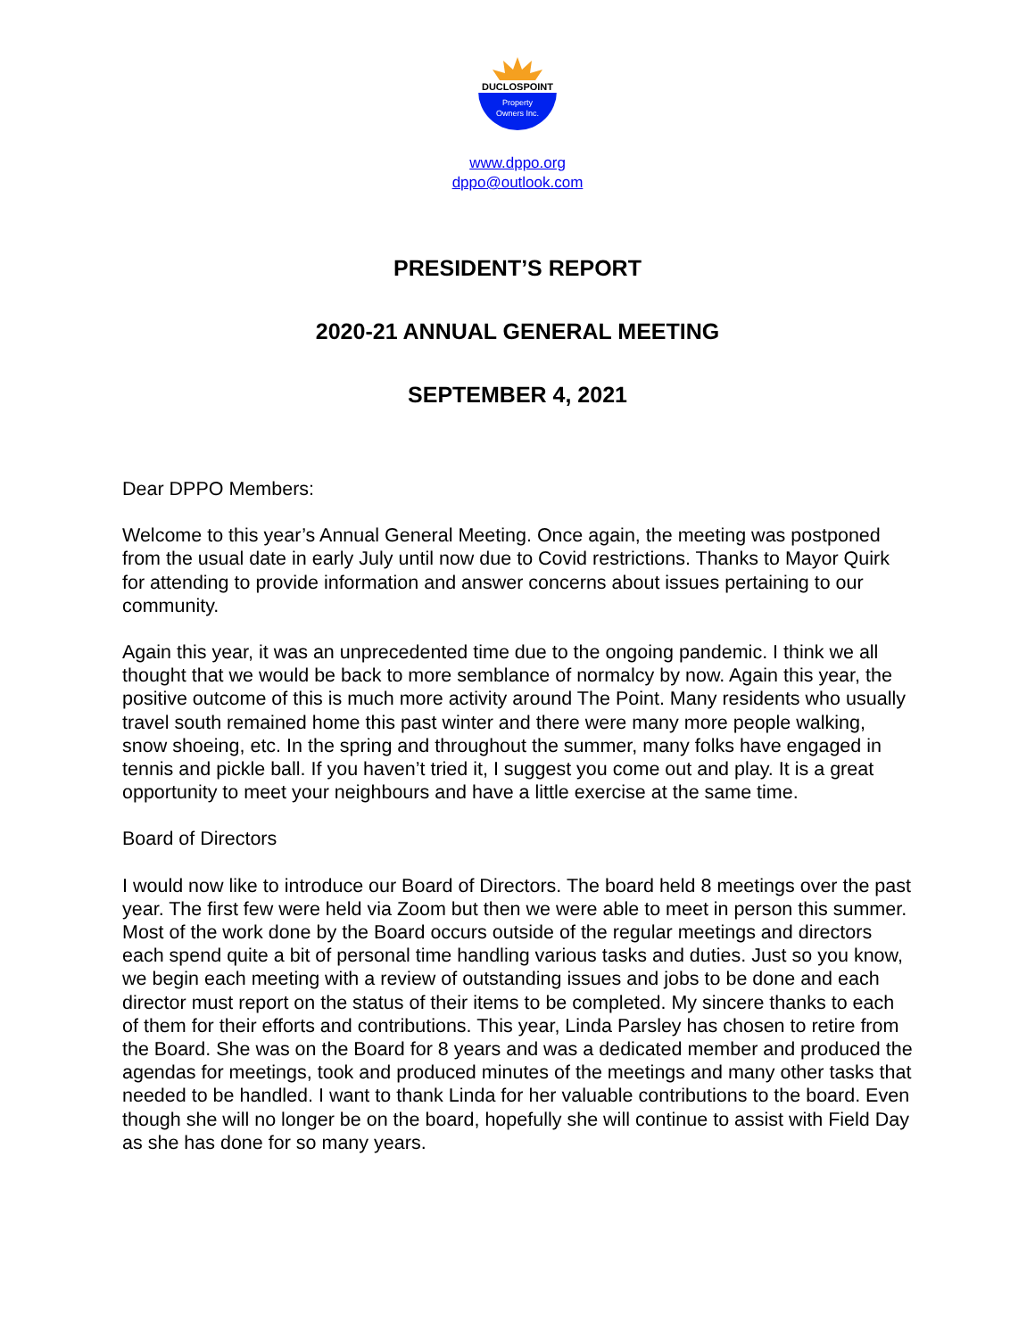DUCLOSPOINT
Property
Owners Inc.
www.dppo.org
dppo@outlook.com
PRESIDENT’S REPORT
2020-21 ANNUAL GENERAL MEETING
SEPTEMBER 4, 2021
Dear DPPO Members:
Welcome to this year’s Annual General Meeting. Once again, the meeting was postponed from the usual date in early July until now due to Covid restrictions. Thanks to Mayor Quirk for attending to provide information and answer concerns about issues pertaining to our community.
Again this year, it was an unprecedented time due to the ongoing pandemic. I think we all thought that we would be back to more semblance of normalcy by now. Again this year, the positive outcome of this is much more activity around The Point. Many residents who usually travel south remained home this past winter and there were many more people walking, snow shoeing, etc. In the spring and throughout the summer, many folks have engaged in tennis and pickle ball. If you haven’t tried it, I suggest you come out and play. It is a great opportunity to meet your neighbours and have a little exercise at the same time.
Board of Directors
I would now like to introduce our Board of Directors. The board held 8 meetings over the past year. The first few were held via Zoom but then we were able to meet in person this summer. Most of the work done by the Board occurs outside of the regular meetings and directors each spend quite a bit of personal time handling various tasks and duties. Just so you know, we begin each meeting with a review of outstanding issues and jobs to be done and each director must report on the status of their items to be completed. My sincere thanks to each of them for their efforts and contributions. This year, Linda Parsley has chosen to retire from the Board. She was on the Board for 8 years and was a dedicated member and produced the agendas for meetings, took and produced minutes of the meetings and many other tasks that needed to be handled. I want to thank Linda for her valuable contributions to the board. Even though she will no longer be on the board, hopefully she will continue to assist with Field Day as she has done for so many years.